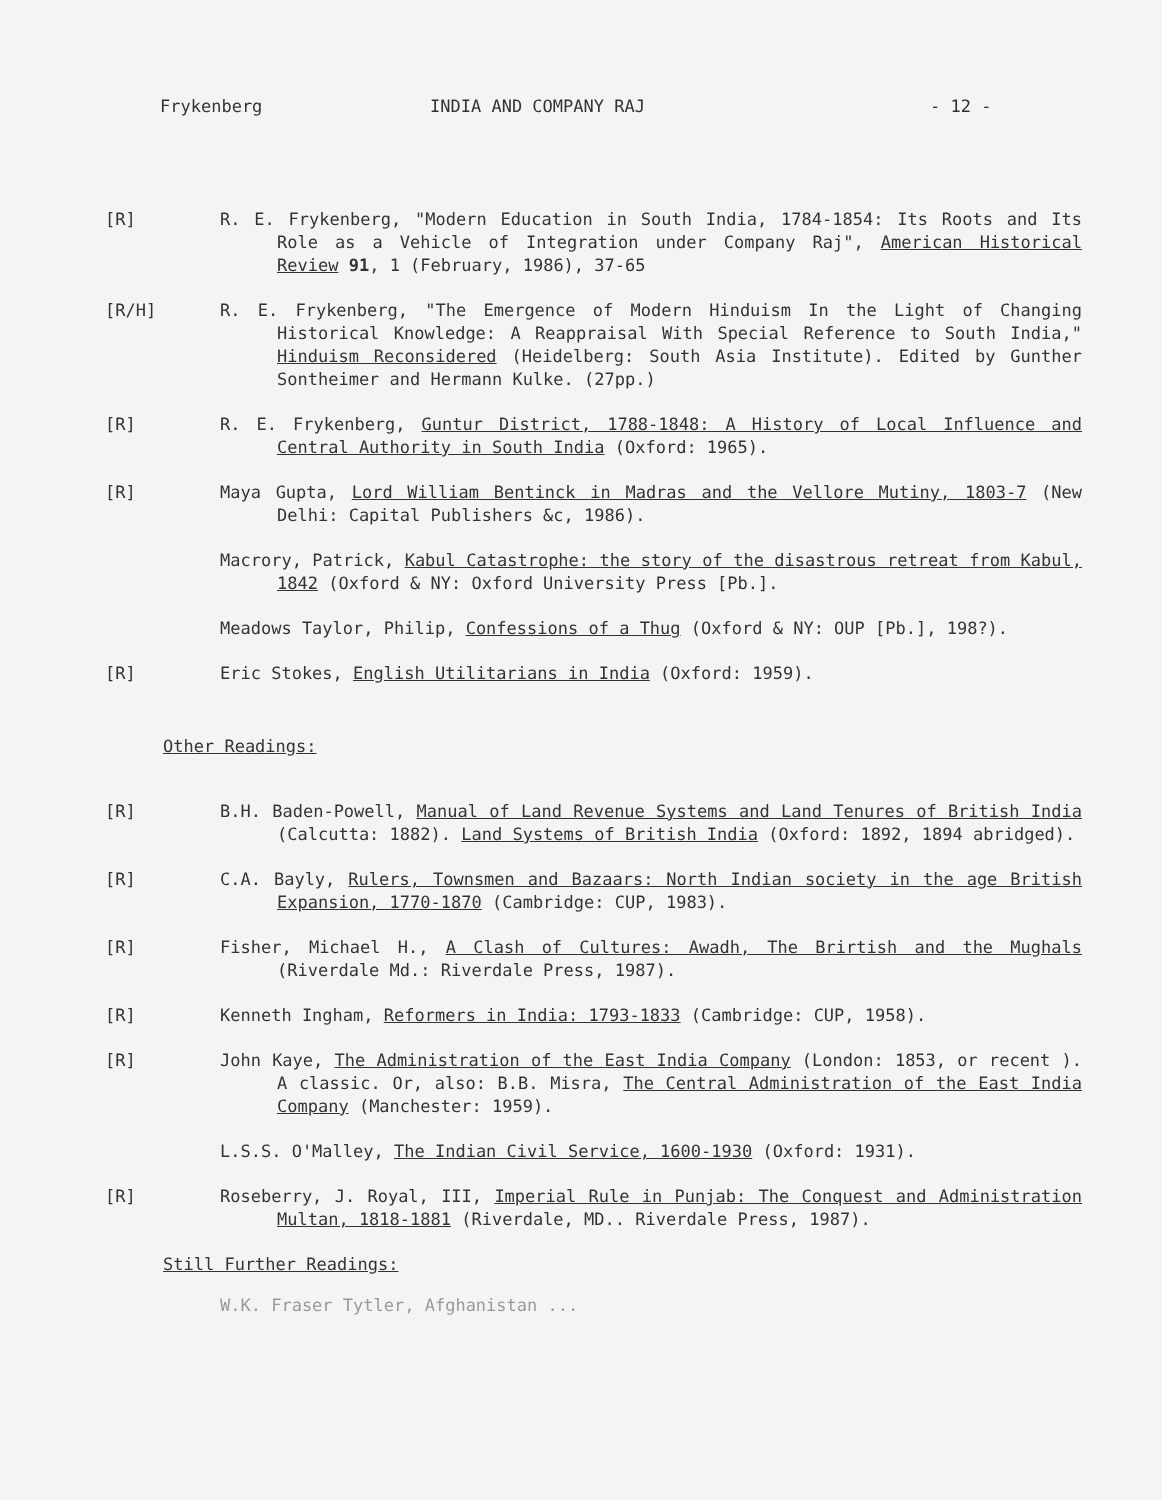Frykenberg INDIA AND COMPANY RAJ - 12 -
[R] R. E. Frykenberg, "Modern Education in South India, 1784-1854: Its Roots and Its Role as a Vehicle of Integration under Company Raj", American Historical Review 91, 1 (February, 1986), 37-65
[R/H] R. E. Frykenberg, "The Emergence of Modern Hinduism In the Light of Changing Historical Knowledge: A Reappraisal With Special Reference to South India," Hinduism Reconsidered (Heidelberg: South Asia Institute). Edited by Gunther Sontheimer and Hermann Kulke. (27pp.)
[R] R. E. Frykenberg, Guntur District, 1788-1848: A History of Local Influence and Central Authority in South India (Oxford: 1965).
[R] Maya Gupta, Lord William Bentinck in Madras and the Vellore Mutiny, 1803-7 (New Delhi: Capital Publishers &c, 1986).
Macrory, Patrick, Kabul Catastrophe: the story of the disastrous retreat from Kabul, 1842 (Oxford & NY: Oxford University Press [Pb.].
Meadows Taylor, Philip, Confessions of a Thug (Oxford & NY: OUP [Pb.], 198?).
[R] Eric Stokes, English Utilitarians in India (Oxford: 1959).
Other Readings:
[R] B.H. Baden-Powell, Manual of Land Revenue Systems and Land Tenures of British India (Calcutta: 1882). Land Systems of British India (Oxford: 1892, 1894 abridged).
[R] C.A. Bayly, Rulers, Townsmen and Bazaars: North Indian society in the age British Expansion, 1770-1870 (Cambridge: CUP, 1983).
[R] Fisher, Michael H., A Clash of Cultures: Awadh, The Brirtish and the Mughals (Riverdale Md.: Riverdale Press, 1987).
[R] Kenneth Ingham, Reformers in India: 1793-1833 (Cambridge: CUP, 1958).
[R] John Kaye, The Administration of the East India Company (London: 1853, or recent ). A classic. Or, also: B.B. Misra, The Central Administration of the East India Company (Manchester: 1959).
L.S.S. O'Malley, The Indian Civil Service, 1600-1930 (Oxford: 1931).
[R] Roseberry, J. Royal, III, Imperial Rule in Punjab: The Conquest and Administration Multan, 1818-1881 (Riverdale, MD.. Riverdale Press, 1987).
Still Further Readings:
W.K. Fraser Tytler, Afghanistan ...